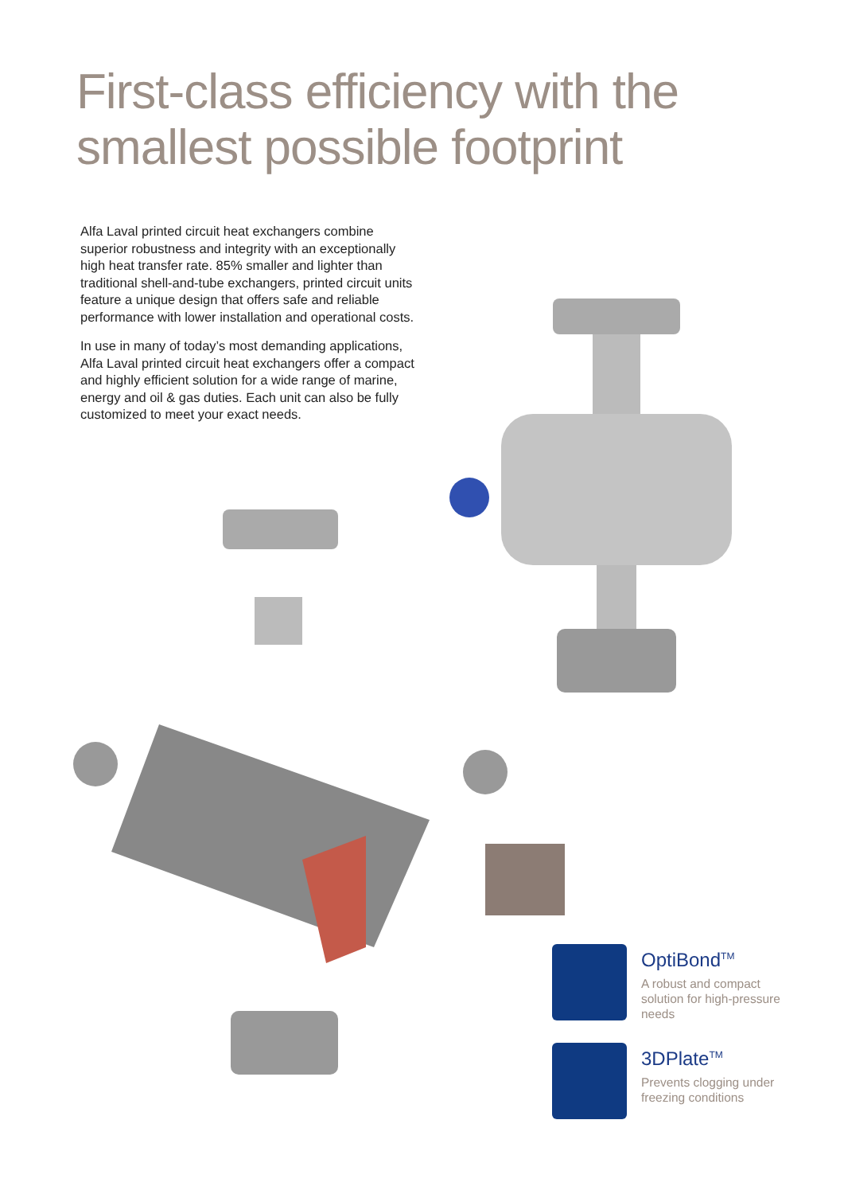First-class efficiency with the smallest possible footprint
Alfa Laval printed circuit heat exchangers combine superior robustness and integrity with an exceptionally high heat transfer rate. 85% smaller and lighter than traditional shell-and-tube exchangers, printed circuit units feature a unique design that offers safe and reliable performance with lower installation and operational costs.
In use in many of today’s most demanding applications, Alfa Laval printed circuit heat exchangers offer a compact and highly efficient solution for a wide range of marine, energy and oil & gas duties. Each unit can also be fully customized to meet your exact needs.
OptiBond<sup>TM</sup>
A robust and compact solution for high-pressure needs
3DPlate<sup>TM</sup>
Prevents clogging under freezing conditions